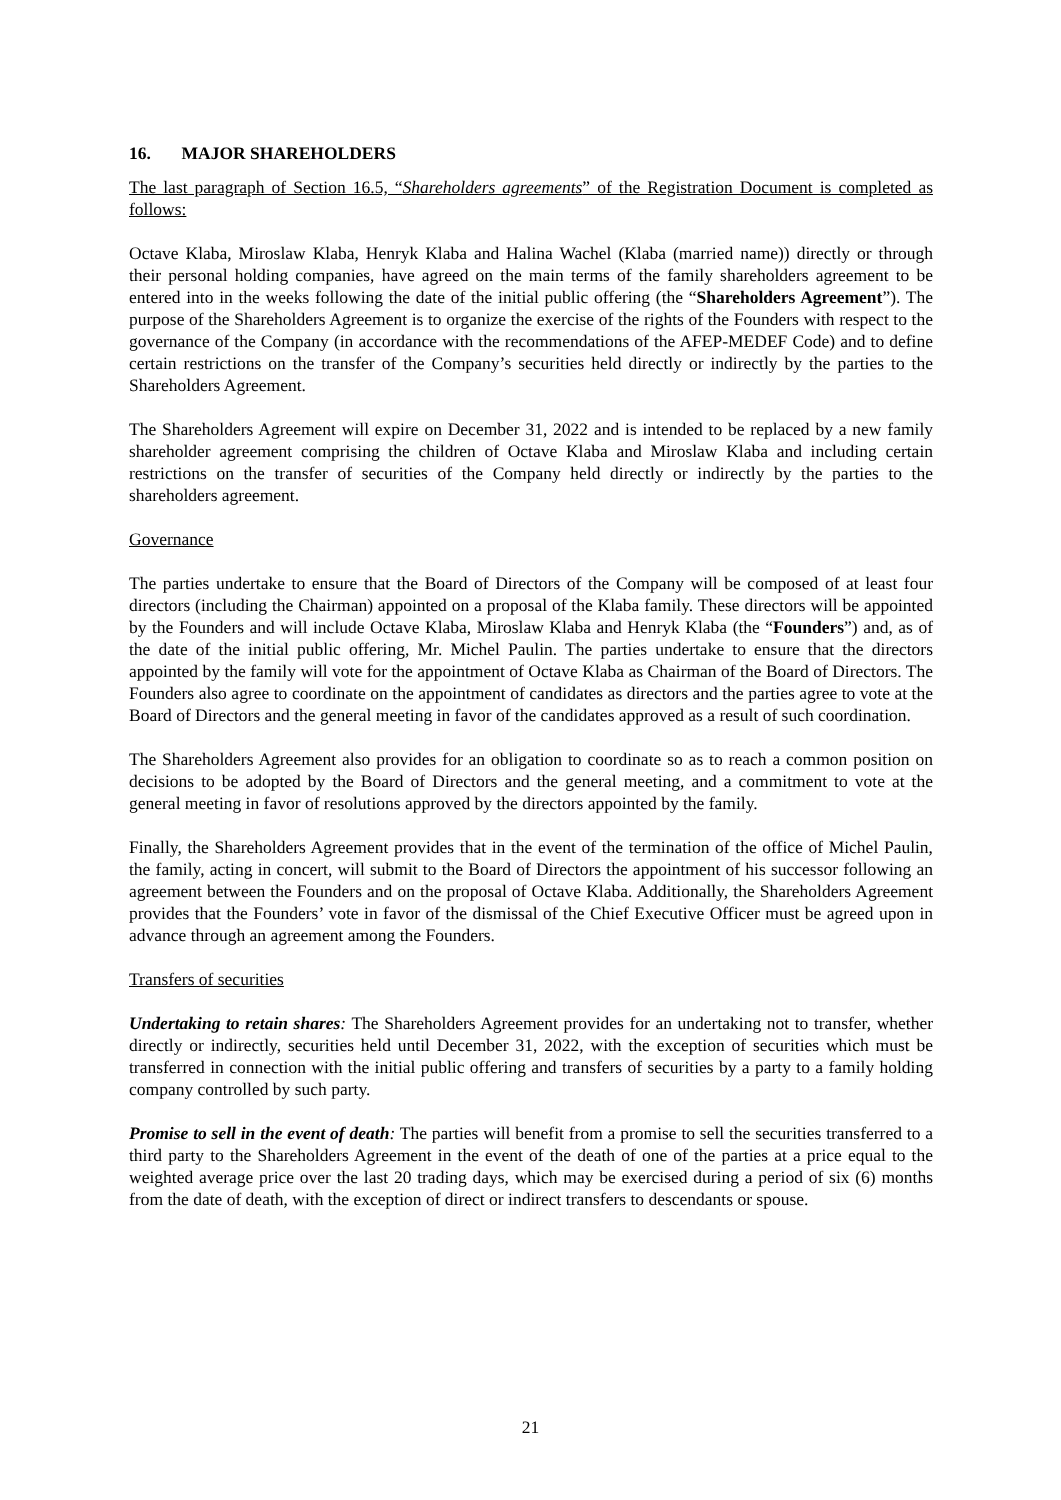16. MAJOR SHAREHOLDERS
The last paragraph of Section 16.5, “Shareholders agreements” of the Registration Document is completed as follows:
Octave Klaba, Miroslaw Klaba, Henryk Klaba and Halina Wachel (Klaba (married name)) directly or through their personal holding companies, have agreed on the main terms of the family shareholders agreement to be entered into in the weeks following the date of the initial public offering (the “Shareholders Agreement”). The purpose of the Shareholders Agreement is to organize the exercise of the rights of the Founders with respect to the governance of the Company (in accordance with the recommendations of the AFEP-MEDEF Code) and to define certain restrictions on the transfer of the Company’s securities held directly or indirectly by the parties to the Shareholders Agreement.
The Shareholders Agreement will expire on December 31, 2022 and is intended to be replaced by a new family shareholder agreement comprising the children of Octave Klaba and Miroslaw Klaba and including certain restrictions on the transfer of securities of the Company held directly or indirectly by the parties to the shareholders agreement.
Governance
The parties undertake to ensure that the Board of Directors of the Company will be composed of at least four directors (including the Chairman) appointed on a proposal of the Klaba family. These directors will be appointed by the Founders and will include Octave Klaba, Miroslaw Klaba and Henryk Klaba (the “Founders”) and, as of the date of the initial public offering, Mr. Michel Paulin. The parties undertake to ensure that the directors appointed by the family will vote for the appointment of Octave Klaba as Chairman of the Board of Directors. The Founders also agree to coordinate on the appointment of candidates as directors and the parties agree to vote at the Board of Directors and the general meeting in favor of the candidates approved as a result of such coordination.
The Shareholders Agreement also provides for an obligation to coordinate so as to reach a common position on decisions to be adopted by the Board of Directors and the general meeting, and a commitment to vote at the general meeting in favor of resolutions approved by the directors appointed by the family.
Finally, the Shareholders Agreement provides that in the event of the termination of the office of Michel Paulin, the family, acting in concert, will submit to the Board of Directors the appointment of his successor following an agreement between the Founders and on the proposal of Octave Klaba. Additionally, the Shareholders Agreement provides that the Founders’ vote in favor of the dismissal of the Chief Executive Officer must be agreed upon in advance through an agreement among the Founders.
Transfers of securities
Undertaking to retain shares: The Shareholders Agreement provides for an undertaking not to transfer, whether directly or indirectly, securities held until December 31, 2022, with the exception of securities which must be transferred in connection with the initial public offering and transfers of securities by a party to a family holding company controlled by such party.
Promise to sell in the event of death: The parties will benefit from a promise to sell the securities transferred to a third party to the Shareholders Agreement in the event of the death of one of the parties at a price equal to the weighted average price over the last 20 trading days, which may be exercised during a period of six (6) months from the date of death, with the exception of direct or indirect transfers to descendants or spouse.
21